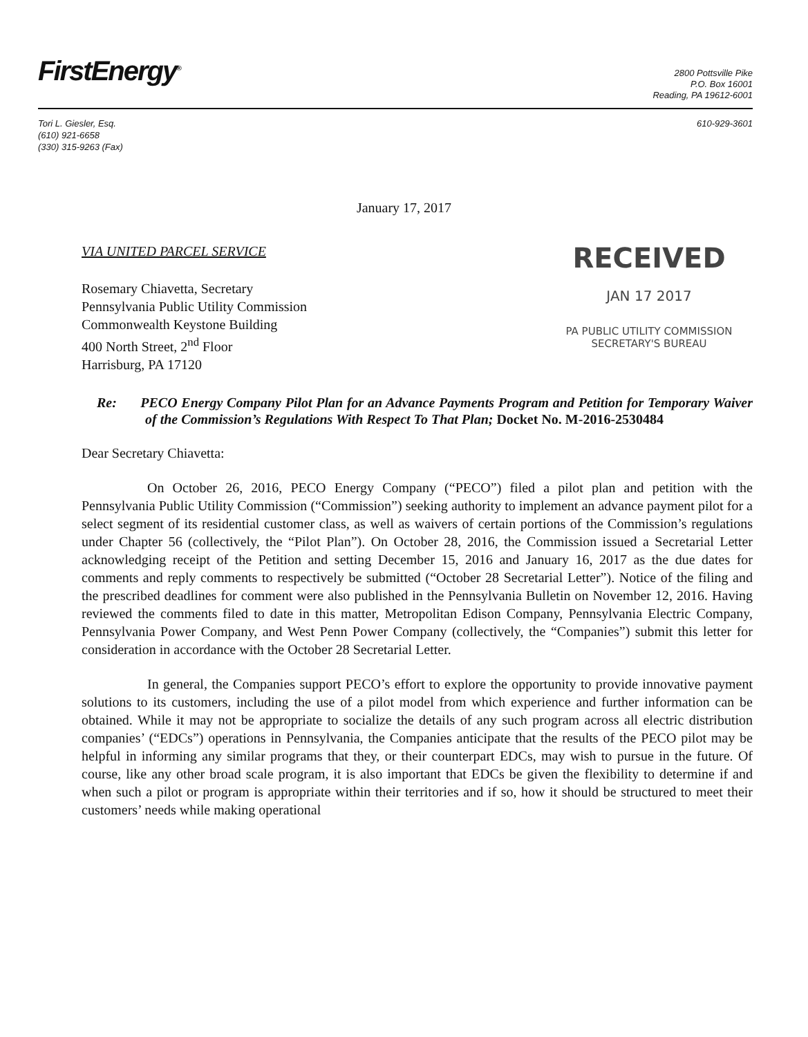FirstEnergy<sup>®</sup>
2800 Pottsville Pike
P.O. Box 16001
Reading, PA 19612-6001
Tori L. Giesler, Esq.
(610) 921-6658
(330) 315-9263 (Fax)
610-929-3601
January 17, 2017
VIA UNITED PARCEL SERVICE
Rosemary Chiavetta, Secretary
Pennsylvania Public Utility Commission
Commonwealth Keystone Building
400 North Street, 2<sup>nd</sup> Floor
Harrisburg, PA 17120
RECEIVED
JAN 17 2017
PA PUBLIC UTILITY COMMISSION
SECRETARY'S BUREAU
Re: PECO Energy Company Pilot Plan for an Advance Payments Program and Petition for Temporary Waiver of the Commission’s Regulations With Respect To That Plan; Docket No. M-2016-2530484
Dear Secretary Chiavetta:
On October 26, 2016, PECO Energy Company (“PECO”) filed a pilot plan and petition with the Pennsylvania Public Utility Commission (“Commission”) seeking authority to implement an advance payment pilot for a select segment of its residential customer class, as well as waivers of certain portions of the Commission’s regulations under Chapter 56 (collectively, the “Pilot Plan”). On October 28, 2016, the Commission issued a Secretarial Letter acknowledging receipt of the Petition and setting December 15, 2016 and January 16, 2017 as the due dates for comments and reply comments to respectively be submitted (“October 28 Secretarial Letter”). Notice of the filing and the prescribed deadlines for comment were also published in the Pennsylvania Bulletin on November 12, 2016. Having reviewed the comments filed to date in this matter, Metropolitan Edison Company, Pennsylvania Electric Company, Pennsylvania Power Company, and West Penn Power Company (collectively, the “Companies”) submit this letter for consideration in accordance with the October 28 Secretarial Letter.
In general, the Companies support PECO’s effort to explore the opportunity to provide innovative payment solutions to its customers, including the use of a pilot model from which experience and further information can be obtained. While it may not be appropriate to socialize the details of any such program across all electric distribution companies’ (“EDCs”) operations in Pennsylvania, the Companies anticipate that the results of the PECO pilot may be helpful in informing any similar programs that they, or their counterpart EDCs, may wish to pursue in the future. Of course, like any other broad scale program, it is also important that EDCs be given the flexibility to determine if and when such a pilot or program is appropriate within their territories and if so, how it should be structured to meet their customers’ needs while making operational